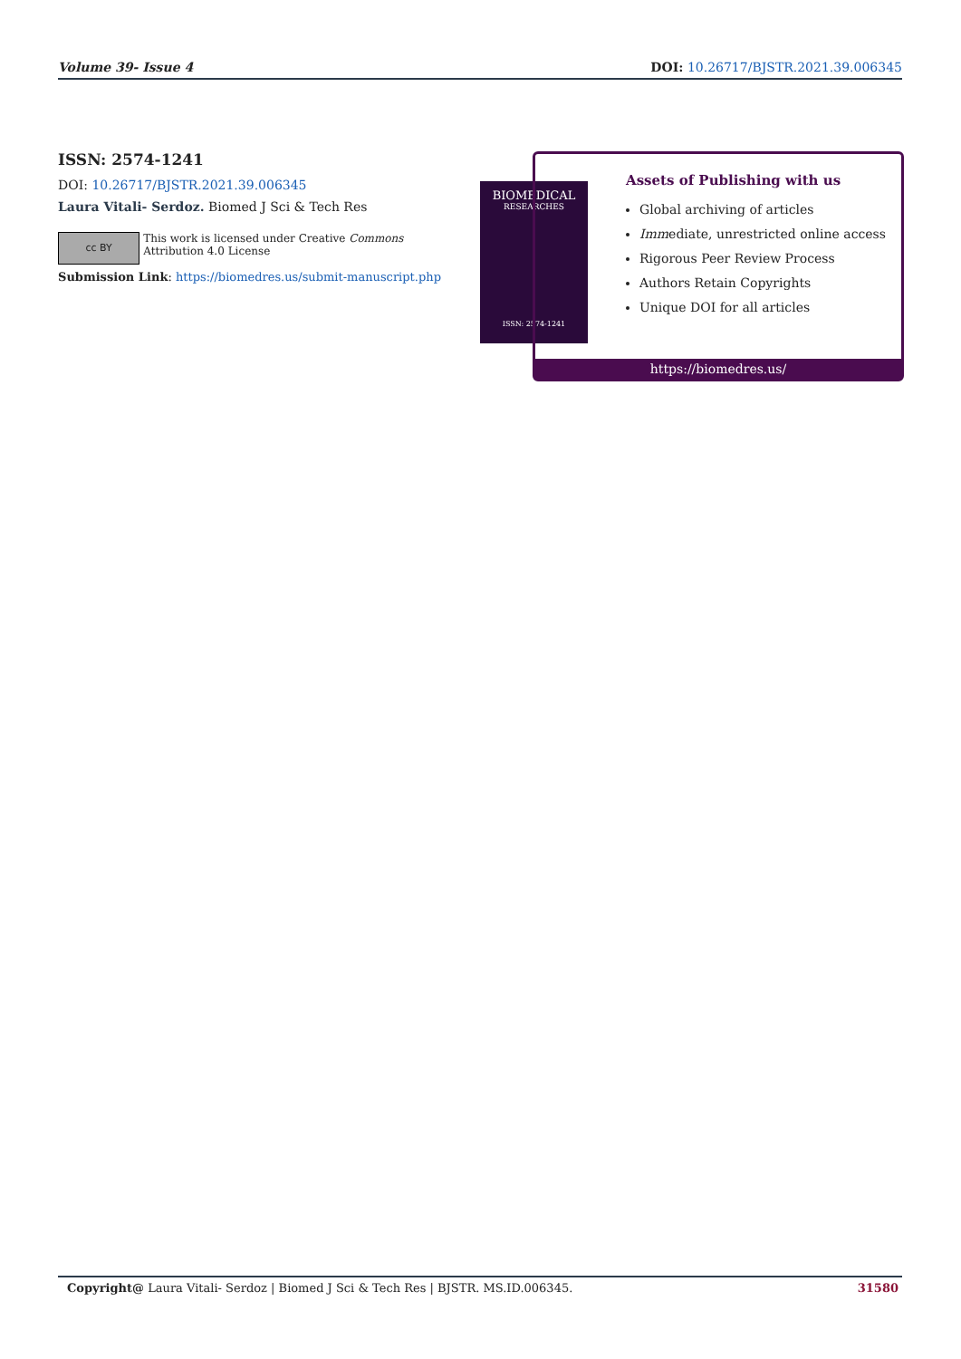Volume 39- Issue 4 DOI: 10.26717/BJSTR.2021.39.006345
ISSN: 2574-1241
DOI: 10.26717/BJSTR.2021.39.006345
Laura Vitali- Serdoz. Biomed J Sci & Tech Res
cc BY
This work is licensed under Creative Commons Attribution 4.0 License
Submission Link: https://biomedres.us/submit-manuscript.php
BIOMEDICAL
RESEARCHES
ISSN: 2574-1241
Assets of Publishing with us
Global archiving of articles
Immediate, unrestricted online access
Rigorous Peer Review Process
Authors Retain Copyrights
Unique DOI for all articles
https://biomedres.us/
Copyright@ Laura Vitali- Serdoz | Biomed J Sci & Tech Res | BJSTR. MS.ID.006345. 31580